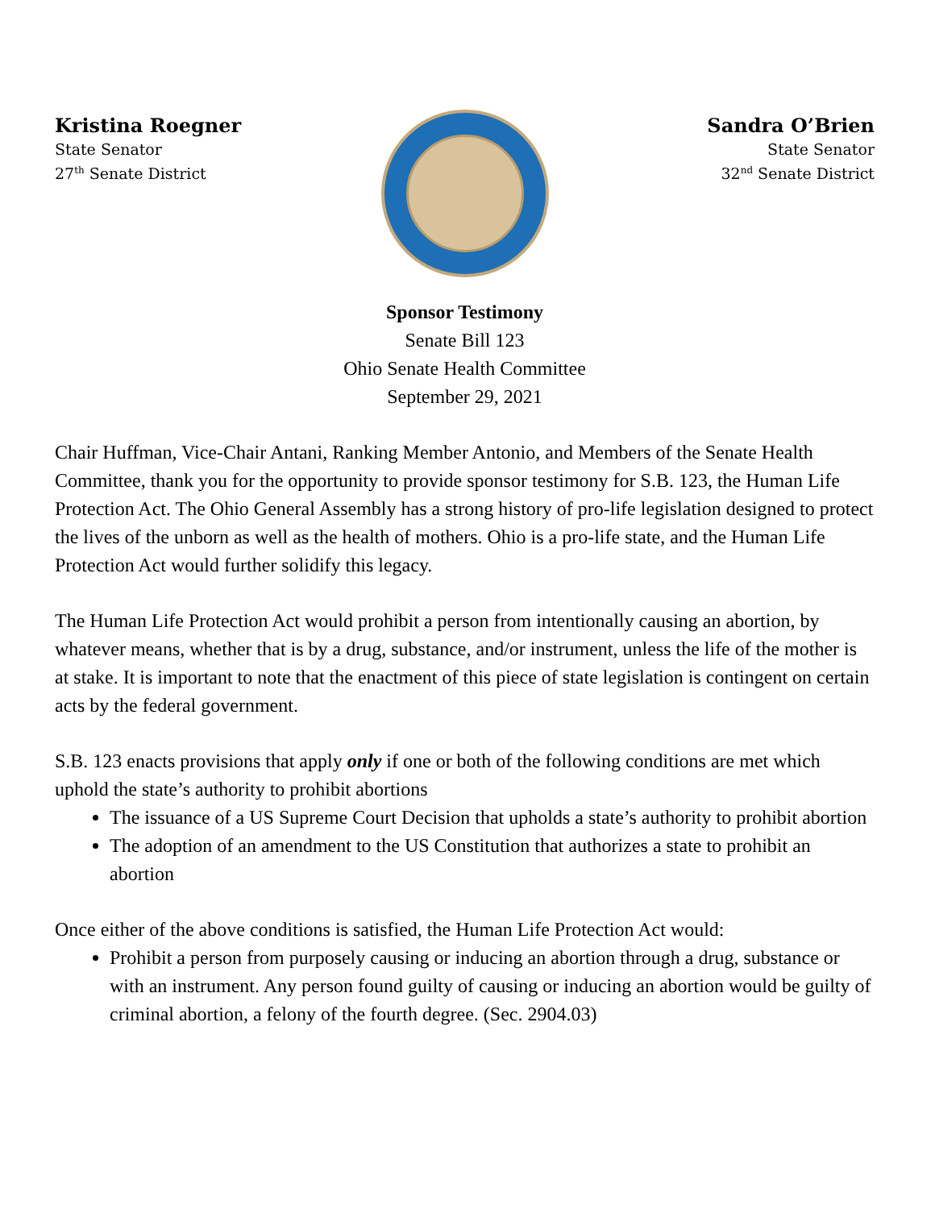Kristina Roegner
State Senator
27<sup>th</sup> Senate District
Sandra O’Brien
State Senator
32<sup>nd</sup> Senate District
Sponsor Testimony
Senate Bill 123
Ohio Senate Health Committee
September 29, 2021
Chair Huffman, Vice-Chair Antani, Ranking Member Antonio, and Members of the Senate Health Committee, thank you for the opportunity to provide sponsor testimony for S.B. 123, the Human Life Protection Act. The Ohio General Assembly has a strong history of pro-life legislation designed to protect the lives of the unborn as well as the health of mothers. Ohio is a pro-life state, and the Human Life Protection Act would further solidify this legacy.
The Human Life Protection Act would prohibit a person from intentionally causing an abortion, by whatever means, whether that is by a drug, substance, and/or instrument, unless the life of the mother is at stake. It is important to note that the enactment of this piece of state legislation is contingent on certain acts by the federal government.
S.B. 123 enacts provisions that apply only if one or both of the following conditions are met which uphold the state’s authority to prohibit abortions
The issuance of a US Supreme Court Decision that upholds a state’s authority to prohibit abortion
The adoption of an amendment to the US Constitution that authorizes a state to prohibit an abortion
Once either of the above conditions is satisfied, the Human Life Protection Act would:
Prohibit a person from purposely causing or inducing an abortion through a drug, substance or with an instrument. Any person found guilty of causing or inducing an abortion would be guilty of criminal abortion, a felony of the fourth degree. (Sec. 2904.03)